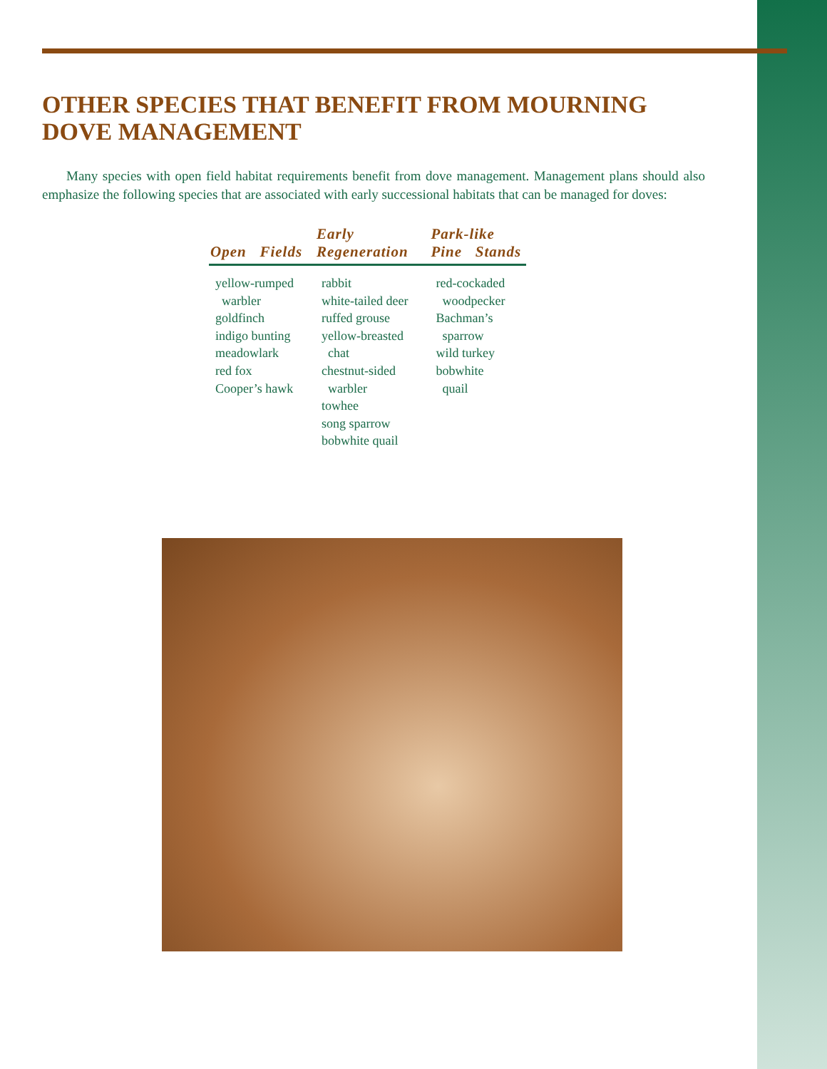OTHER SPECIES THAT BENEFIT FROM MOURNING DOVE MANAGEMENT
Many species with open field habitat requirements benefit from dove management. Management plans should also emphasize the following species that are associated with early successional habitats that can be managed for doves:
| Open Fields | Early Regeneration | Park-like Pine Stands |
| --- | --- | --- |
| yellow-rumped warbler goldfinch indigo bunting meadowlark red fox Cooper’s hawk | rabbit white-tailed deer ruffed grouse yellow-breasted chat chestnut-sided warbler towhee song sparrow bobwhite quail | red-cockaded woodpecker Bachman’s sparrow wild turkey bobwhite quail |